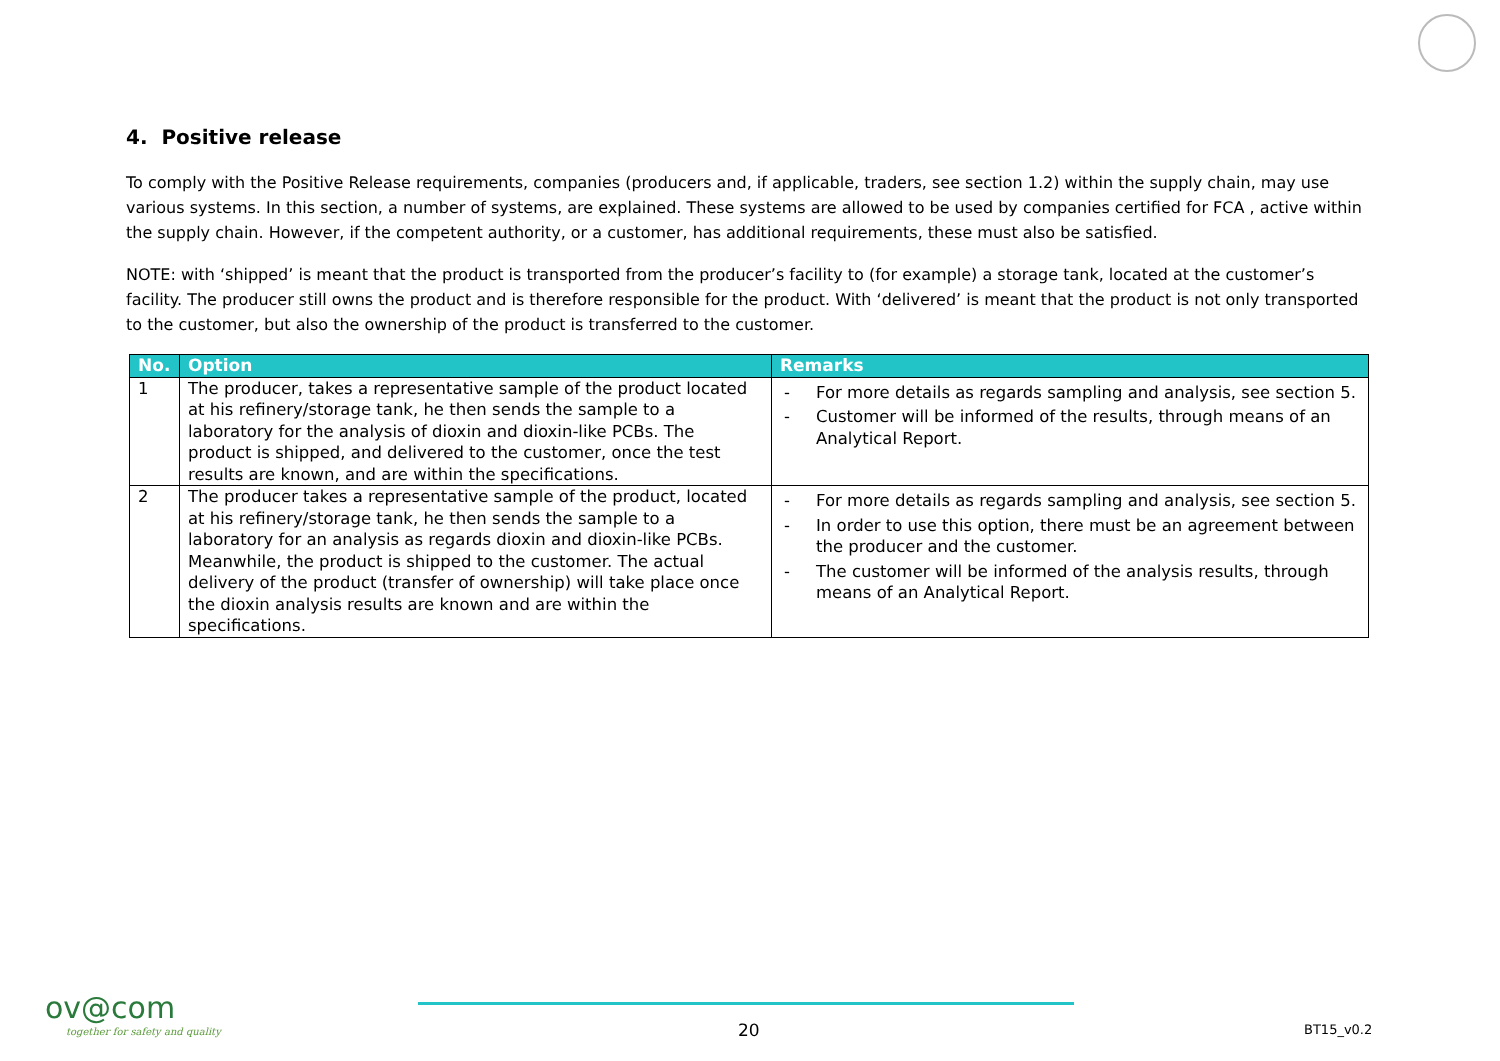4. Positive release
To comply with the Positive Release requirements, companies (producers and, if applicable, traders, see section 1.2) within the supply chain, may use various systems. In this section, a number of systems, are explained. These systems are allowed to be used by companies certified for FCA , active within the supply chain. However, if the competent authority, or a customer, has additional requirements, these must also be satisfied.
NOTE: with ‘shipped’ is meant that the product is transported from the producer’s facility to (for example) a storage tank, located at the customer’s facility. The producer still owns the product and is therefore responsible for the product. With ‘delivered’ is meant that the product is not only transported to the customer, but also the ownership of the product is transferred to the customer.
| No. | Option | Remarks |
| --- | --- | --- |
| 1 | The producer, takes a representative sample of the product located at his refinery/storage tank, he then sends the sample to a laboratory for the analysis of dioxin and dioxin-like PCBs. The product is shipped, and delivered to the customer, once the test results are known, and are within the specifications. | - For more details as regards sampling and analysis, see section 5. - Customer will be informed of the results, through means of an Analytical Report. |
| 2 | The producer takes a representative sample of the product, located at his refinery/storage tank, he then sends the sample to a laboratory for an analysis as regards dioxin and dioxin-like PCBs. Meanwhile, the product is shipped to the customer. The actual delivery of the product (transfer of ownership) will take place once the dioxin analysis results are known and are within the specifications. | - For more details as regards sampling and analysis, see section 5. - In order to use this option, there must be an agreement between the producer and the customer. - The customer will be informed of the analysis results, through means of an Analytical Report. |
ov@com
together for safety and quality
20 BT15_v0.2